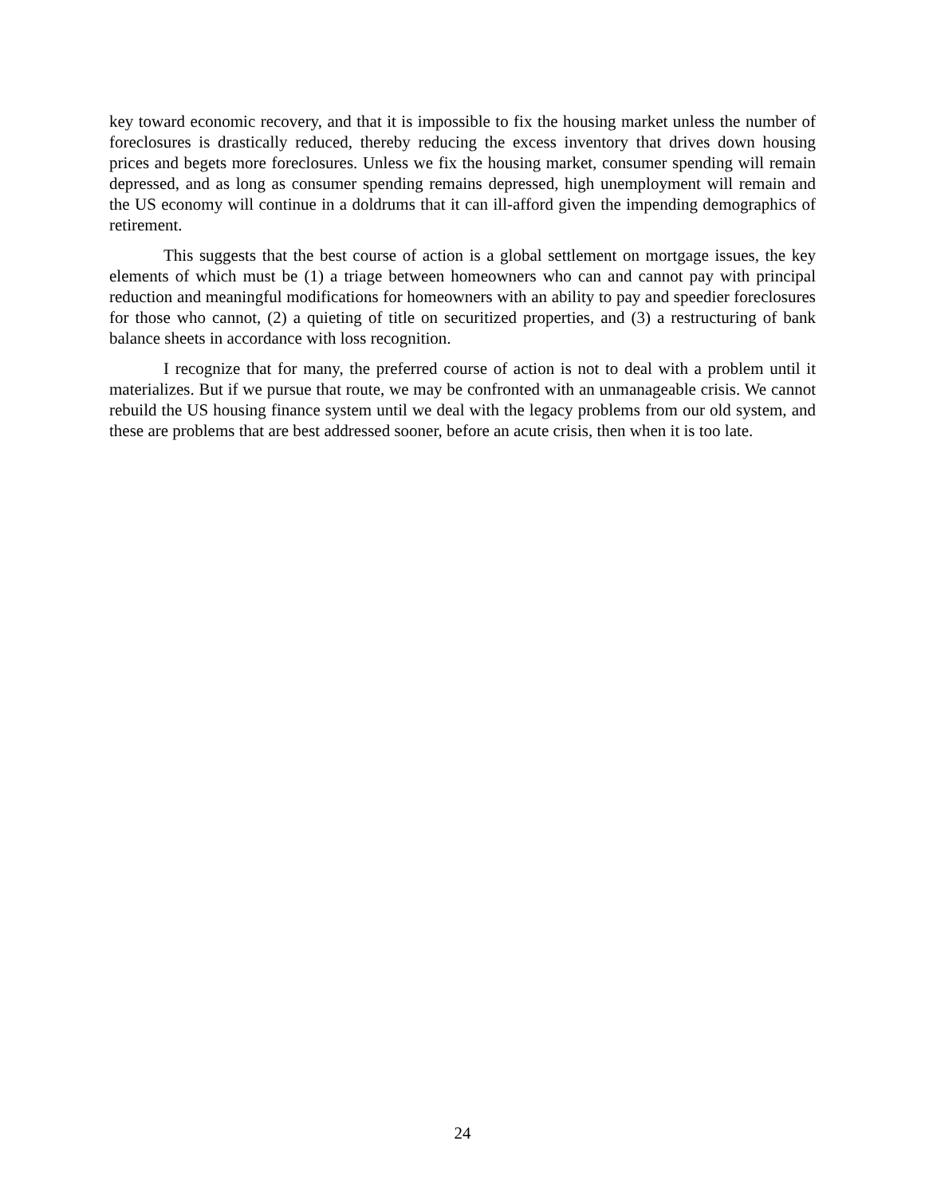key toward economic recovery, and that it is impossible to fix the housing market unless the number of foreclosures is drastically reduced, thereby reducing the excess inventory that drives down housing prices and begets more foreclosures. Unless we fix the housing market, consumer spending will remain depressed, and as long as consumer spending remains depressed, high unemployment will remain and the US economy will continue in a doldrums that it can ill-afford given the impending demographics of retirement.
This suggests that the best course of action is a global settlement on mortgage issues, the key elements of which must be (1) a triage between homeowners who can and cannot pay with principal reduction and meaningful modifications for homeowners with an ability to pay and speedier foreclosures for those who cannot, (2) a quieting of title on securitized properties, and (3) a restructuring of bank balance sheets in accordance with loss recognition.
I recognize that for many, the preferred course of action is not to deal with a problem until it materializes. But if we pursue that route, we may be confronted with an unmanageable crisis. We cannot rebuild the US housing finance system until we deal with the legacy problems from our old system, and these are problems that are best addressed sooner, before an acute crisis, then when it is too late.
24